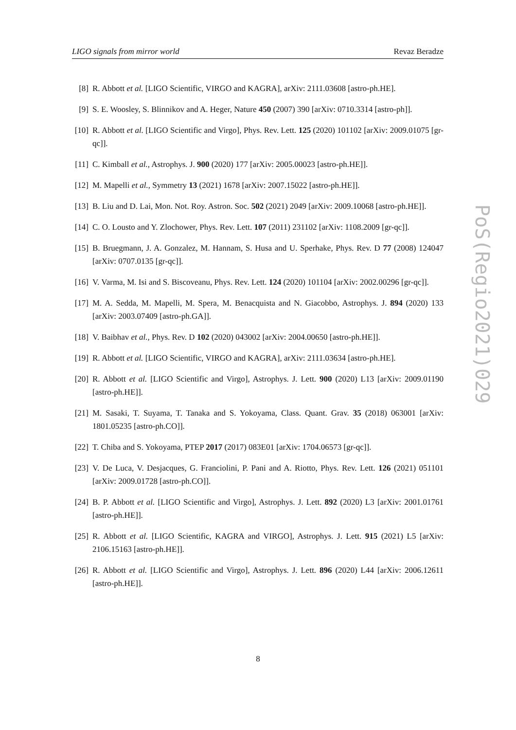LIGO signals from mirror world Revaz Beradze
[8] R. Abbott et al. [LIGO Scientific, VIRGO and KAGRA], arXiv: 2111.03608 [astro-ph.HE].
[9] S. E. Woosley, S. Blinnikov and A. Heger, Nature 450 (2007) 390 [arXiv: 0710.3314 [astro-ph]].
[10] R. Abbott et al. [LIGO Scientific and Virgo], Phys. Rev. Lett. 125 (2020) 101102 [arXiv: 2009.01075 [gr-qc]].
[11] C. Kimball et al., Astrophys. J. 900 (2020) 177 [arXiv: 2005.00023 [astro-ph.HE]].
[12] M. Mapelli et al., Symmetry 13 (2021) 1678 [arXiv: 2007.15022 [astro-ph.HE]].
[13] B. Liu and D. Lai, Mon. Not. Roy. Astron. Soc. 502 (2021) 2049 [arXiv: 2009.10068 [astro-ph.HE]].
[14] C. O. Lousto and Y. Zlochower, Phys. Rev. Lett. 107 (2011) 231102 [arXiv: 1108.2009 [gr-qc]].
[15] B. Bruegmann, J. A. Gonzalez, M. Hannam, S. Husa and U. Sperhake, Phys. Rev. D 77 (2008) 124047 [arXiv: 0707.0135 [gr-qc]].
[16] V. Varma, M. Isi and S. Biscoveanu, Phys. Rev. Lett. 124 (2020) 101104 [arXiv: 2002.00296 [gr-qc]].
[17] M. A. Sedda, M. Mapelli, M. Spera, M. Benacquista and N. Giacobbo, Astrophys. J. 894 (2020) 133 [arXiv: 2003.07409 [astro-ph.GA]].
[18] V. Baibhav et al., Phys. Rev. D 102 (2020) 043002 [arXiv: 2004.00650 [astro-ph.HE]].
[19] R. Abbott et al. [LIGO Scientific, VIRGO and KAGRA], arXiv: 2111.03634 [astro-ph.HE].
[20] R. Abbott et al. [LIGO Scientific and Virgo], Astrophys. J. Lett. 900 (2020) L13 [arXiv: 2009.01190 [astro-ph.HE]].
[21] M. Sasaki, T. Suyama, T. Tanaka and S. Yokoyama, Class. Quant. Grav. 35 (2018) 063001 [arXiv: 1801.05235 [astro-ph.CO]].
[22] T. Chiba and S. Yokoyama, PTEP 2017 (2017) 083E01 [arXiv: 1704.06573 [gr-qc]].
[23] V. De Luca, V. Desjacques, G. Franciolini, P. Pani and A. Riotto, Phys. Rev. Lett. 126 (2021) 051101 [arXiv: 2009.01728 [astro-ph.CO]].
[24] B. P. Abbott et al. [LIGO Scientific and Virgo], Astrophys. J. Lett. 892 (2020) L3 [arXiv: 2001.01761 [astro-ph.HE]].
[25] R. Abbott et al. [LIGO Scientific, KAGRA and VIRGO], Astrophys. J. Lett. 915 (2021) L5 [arXiv: 2106.15163 [astro-ph.HE]].
[26] R. Abbott et al. [LIGO Scientific and Virgo], Astrophys. J. Lett. 896 (2020) L44 [arXiv: 2006.12611 [astro-ph.HE]].
8
PoS(Regio2021)029